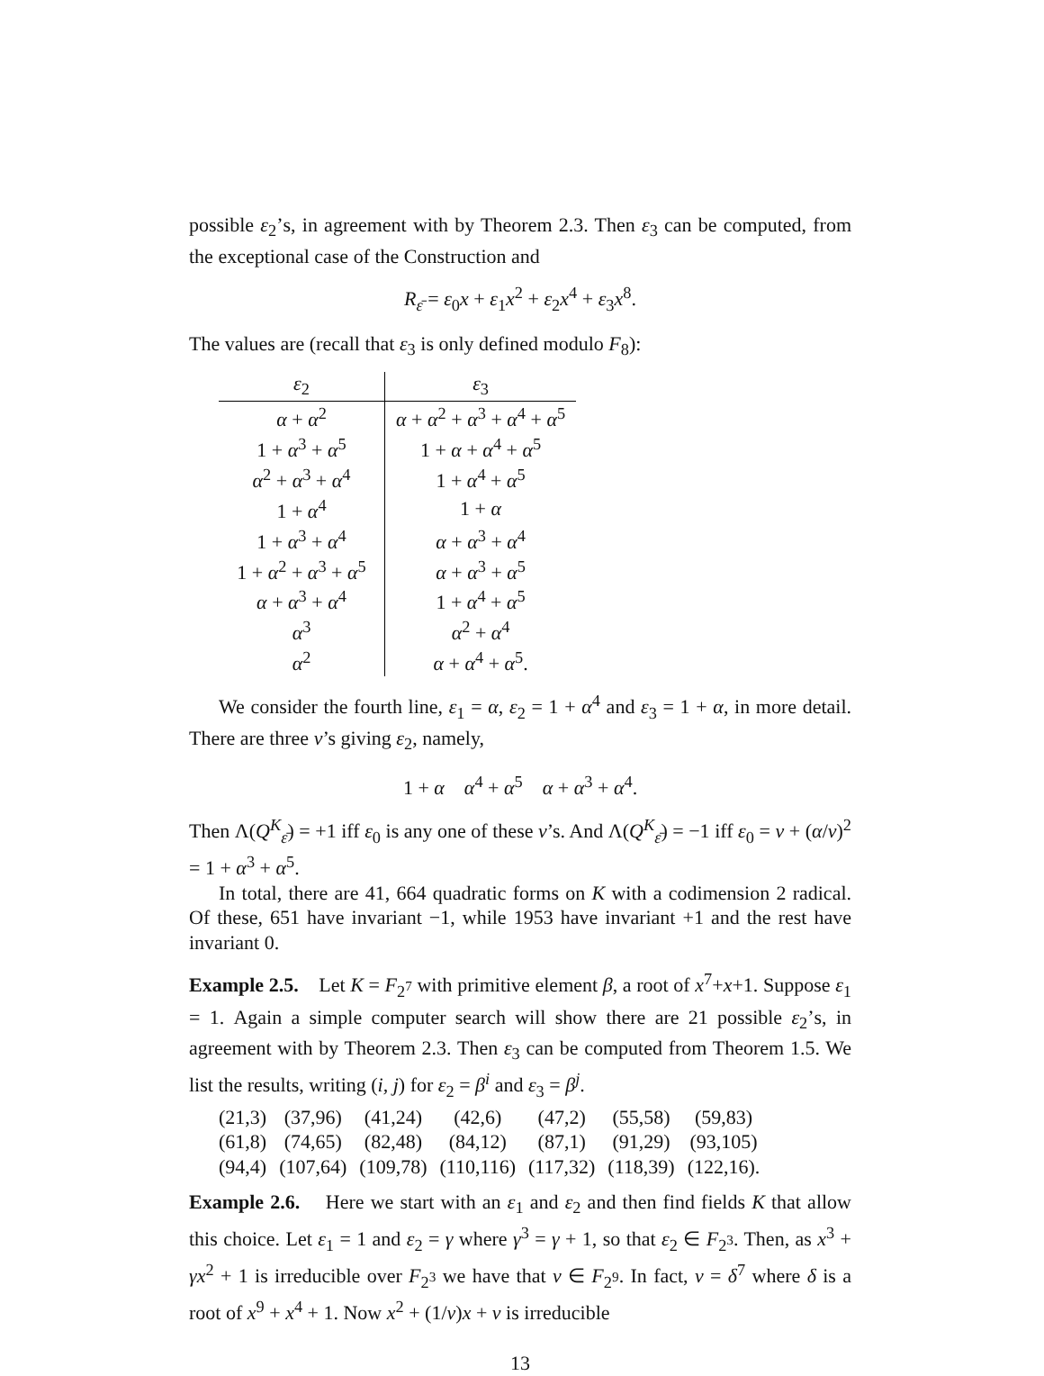possible ε<sub>2</sub>’s, in agreement with by Theorem 2.3. Then ε<sub>3</sub> can be computed, from the exceptional case of the Construction and
R<sub>ε̄</sub> = ε<sub>0</sub>x + ε<sub>1</sub>x<sup>2</sup> + ε<sub>2</sub>x<sup>4</sup> + ε<sub>3</sub>x<sup>8</sup>.
The values are (recall that ε<sub>3</sub> is only defined modulo F<sub>8</sub>):
| ε<sub>2</sub> | ε<sub>3</sub> |
| --- | --- |
| α + α<sup>2</sup> | α + α<sup>2</sup> + α<sup>3</sup> + α<sup>4</sup> + α<sup>5</sup> |
| 1 + α<sup>3</sup> + α<sup>5</sup> | 1 + α + α<sup>4</sup> + α<sup>5</sup> |
| α<sup>2</sup> + α<sup>3</sup> + α<sup>4</sup> | 1 + α<sup>4</sup> + α<sup>5</sup> |
| 1 + α<sup>4</sup> | 1 + α |
| 1 + α<sup>3</sup> + α<sup>4</sup> | α + α<sup>3</sup> + α<sup>4</sup> |
| 1 + α<sup>2</sup> + α<sup>3</sup> + α<sup>5</sup> | α + α<sup>3</sup> + α<sup>5</sup> |
| α + α<sup>3</sup> + α<sup>4</sup> | 1 + α<sup>4</sup> + α<sup>5</sup> |
| α<sup>3</sup> | α<sup>2</sup> + α<sup>4</sup> |
| α<sup>2</sup> | α + α<sup>4</sup> + α<sup>5</sup>. |
We consider the fourth line, ε<sub>1</sub> = α, ε<sub>2</sub> = 1 + α<sup>4</sup> and ε<sub>3</sub> = 1 + α, in more detail. There are three v’s giving ε<sub>2</sub>, namely,
1 + α α<sup>4</sup> + α<sup>5</sup> α + α<sup>3</sup> + α<sup>4</sup>.
Then Λ(Q<sup>K</sup><sub>ε̄</sub>) = +1 iff ε<sub>0</sub> is any one of these v’s. And Λ(Q<sup>K</sup><sub>ε̄</sub>) = −1 iff ε<sub>0</sub> = v + (α/v)<sup>2</sup> = 1 + α<sup>3</sup> + α<sup>5</sup>.
In total, there are 41, 664 quadratic forms on K with a codimension 2 radical. Of these, 651 have invariant −1, while 1953 have invariant +1 and the rest have invariant 0.
Example 2.5. Let K = F<sub>2<sup>7</sup></sub> with primitive element β, a root of x<sup>7</sup>+x+1. Suppose ε<sub>1</sub> = 1. Again a simple computer search will show there are 21 possible ε<sub>2</sub>’s, in agreement with by Theorem 2.3. Then ε<sub>3</sub> can be computed from Theorem 1.5. We list the results, writing (i, j) for ε<sub>2</sub> = β<sup>i</sup> and ε<sub>3</sub> = β<sup>j</sup>.
| (21,3) | (37,96) | (41,24) | (42,6) | (47,2) | (55,58) | (59,83) |
| (61,8) | (74,65) | (82,48) | (84,12) | (87,1) | (91,29) | (93,105) |
| (94,4) | (107,64) | (109,78) | (110,116) | (117,32) | (118,39) | (122,16). |
Example 2.6. Here we start with an ε<sub>1</sub> and ε<sub>2</sub> and then find fields K that allow this choice. Let ε<sub>1</sub> = 1 and ε<sub>2</sub> = γ where γ<sup>3</sup> = γ + 1, so that ε<sub>2</sub> ∈ F<sub>2<sup>3</sup></sub>. Then, as x<sup>3</sup> + γx<sup>2</sup> + 1 is irreducible over F<sub>2<sup>3</sup></sub> we have that v ∈ F<sub>2<sup>9</sup></sub>. In fact, v = δ<sup>7</sup> where δ is a root of x<sup>9</sup> + x<sup>4</sup> + 1. Now x<sup>2</sup> + (1/v)x + v is irreducible
13